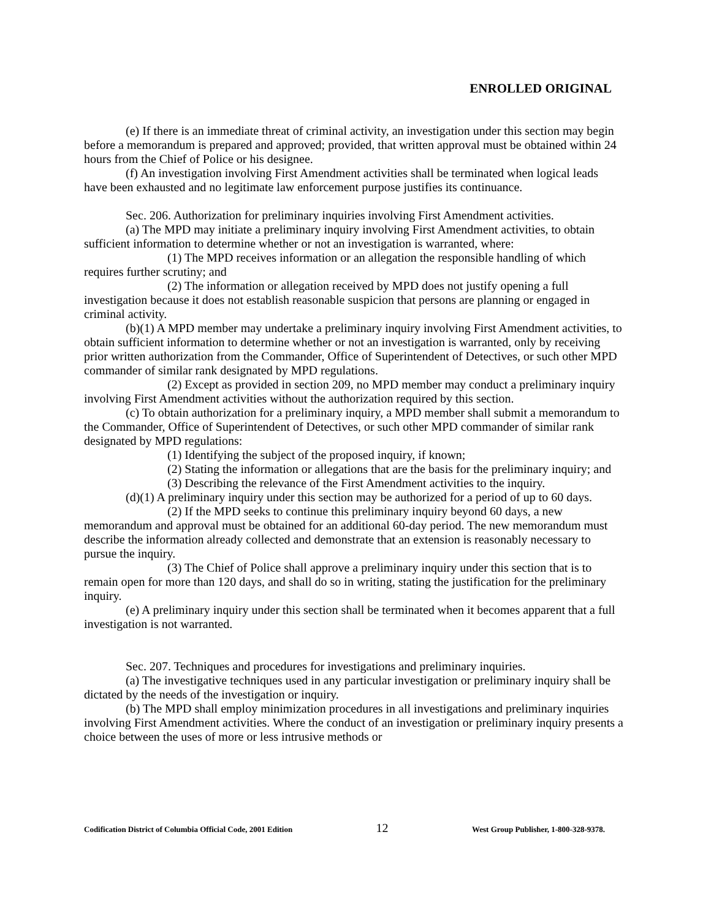ENROLLED ORIGINAL
(e) If there is an immediate threat of criminal activity, an investigation under this section may begin before a memorandum is prepared and approved; provided, that written approval must be obtained within 24 hours from the Chief of Police or his designee.
(f) An investigation involving First Amendment activities shall be terminated when logical leads have been exhausted and no legitimate law enforcement purpose justifies its continuance.
Sec. 206. Authorization for preliminary inquiries involving First Amendment activities.
(a) The MPD may initiate a preliminary inquiry involving First Amendment activities, to obtain sufficient information to determine whether or not an investigation is warranted, where:
(1) The MPD receives information or an allegation the responsible handling of which requires further scrutiny; and
(2) The information or allegation received by MPD does not justify opening a full investigation because it does not establish reasonable suspicion that persons are planning or engaged in criminal activity.
(b)(1) A MPD member may undertake a preliminary inquiry involving First Amendment activities, to obtain sufficient information to determine whether or not an investigation is warranted, only by receiving prior written authorization from the Commander, Office of Superintendent of Detectives, or such other MPD commander of similar rank designated by MPD regulations.
(2) Except as provided in section 209, no MPD member may conduct a preliminary inquiry involving First Amendment activities without the authorization required by this section.
(c) To obtain authorization for a preliminary inquiry, a MPD member shall submit a memorandum to the Commander, Office of Superintendent of Detectives, or such other MPD commander of similar rank designated by MPD regulations:
(1) Identifying the subject of the proposed inquiry, if known;
(2) Stating the information or allegations that are the basis for the preliminary inquiry; and
(3) Describing the relevance of the First Amendment activities to the inquiry.
(d)(1) A preliminary inquiry under this section may be authorized for a period of up to 60 days.
(2) If the MPD seeks to continue this preliminary inquiry beyond 60 days, a new memorandum and approval must be obtained for an additional 60-day period. The new memorandum must describe the information already collected and demonstrate that an extension is reasonably necessary to pursue the inquiry.
(3) The Chief of Police shall approve a preliminary inquiry under this section that is to remain open for more than 120 days, and shall do so in writing, stating the justification for the preliminary inquiry.
(e) A preliminary inquiry under this section shall be terminated when it becomes apparent that a full investigation is not warranted.
Sec. 207. Techniques and procedures for investigations and preliminary inquiries.
(a) The investigative techniques used in any particular investigation or preliminary inquiry shall be dictated by the needs of the investigation or inquiry.
(b) The MPD shall employ minimization procedures in all investigations and preliminary inquiries involving First Amendment activities. Where the conduct of an investigation or preliminary inquiry presents a choice between the uses of more or less intrusive methods or
Codification District of Columbia Official Code, 2001 Edition 12 West Group Publisher, 1-800-328-9378.